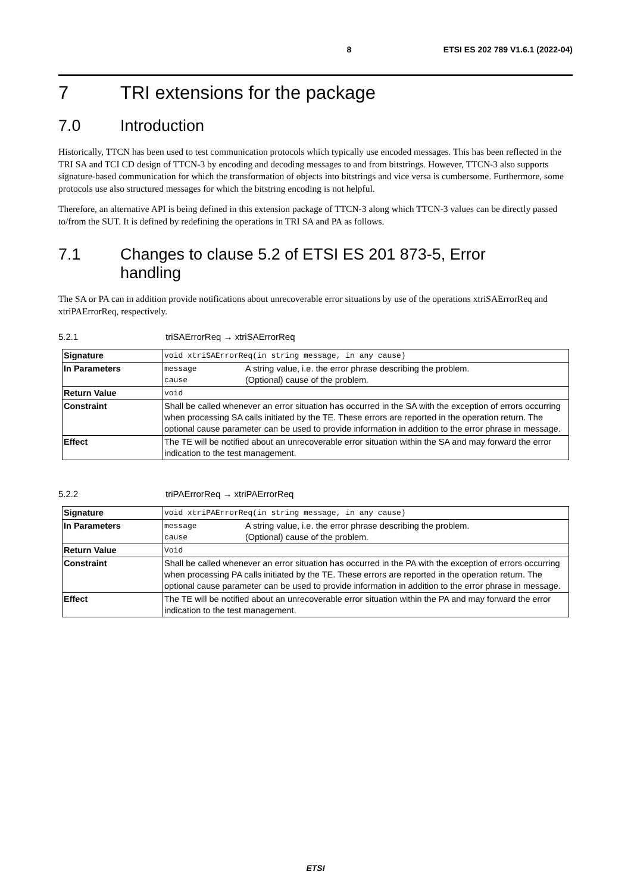8 ETSI ES 202 789 V1.6.1 (2022-04)
7 TRI extensions for the package
7.0 Introduction
Historically, TTCN has been used to test communication protocols which typically use encoded messages. This has been reflected in the TRI SA and TCI CD design of TTCN-3 by encoding and decoding messages to and from bitstrings. However, TTCN-3 also supports signature-based communication for which the transformation of objects into bitstrings and vice versa is cumbersome. Furthermore, some protocols use also structured messages for which the bitstring encoding is not helpful.
Therefore, an alternative API is being defined in this extension package of TTCN-3 along which TTCN-3 values can be directly passed to/from the SUT. It is defined by redefining the operations in TRI SA and PA as follows.
7.1 Changes to clause 5.2 of ETSI ES 201 873-5, Error
handling
The SA or PA can in addition provide notifications about unrecoverable error situations by use of the operations xtriSAErrorReq and xtriPAErrorReq, respectively.
5.2.1 triSAErrorReq → xtriSAErrorReq
| Signature | void xtriSAErrorReq(in string message, in any cause) |
| In Parameters | / message / A string value, i.e. the error phrase describing the problem. / / cause / (Optional) cause of the problem. / |
| Return Value | void |
| Constraint | Shall be called whenever an error situation has occurred in the SA with the exception of errors occurring when processing SA calls initiated by the TE. These errors are reported in the operation return. The optional cause parameter can be used to provide information in addition to the error phrase in message. |
| Effect | The TE will be notified about an unrecoverable error situation within the SA and may forward the error indication to the test management. |
5.2.2 triPAErrorReq → xtriPAErrorReq
| Signature | void xtriPAErrorReq(in string message, in any cause) |
| In Parameters | / message / A string value, i.e. the error phrase describing the problem. / / cause / (Optional) cause of the problem. / |
| Return Value | Void |
| Constraint | Shall be called whenever an error situation has occurred in the PA with the exception of errors occurring when processing PA calls initiated by the TE. These errors are reported in the operation return. The optional cause parameter can be used to provide information in addition to the error phrase in message. |
| Effect | The TE will be notified about an unrecoverable error situation within the PA and may forward the error indication to the test management. |
ETSI